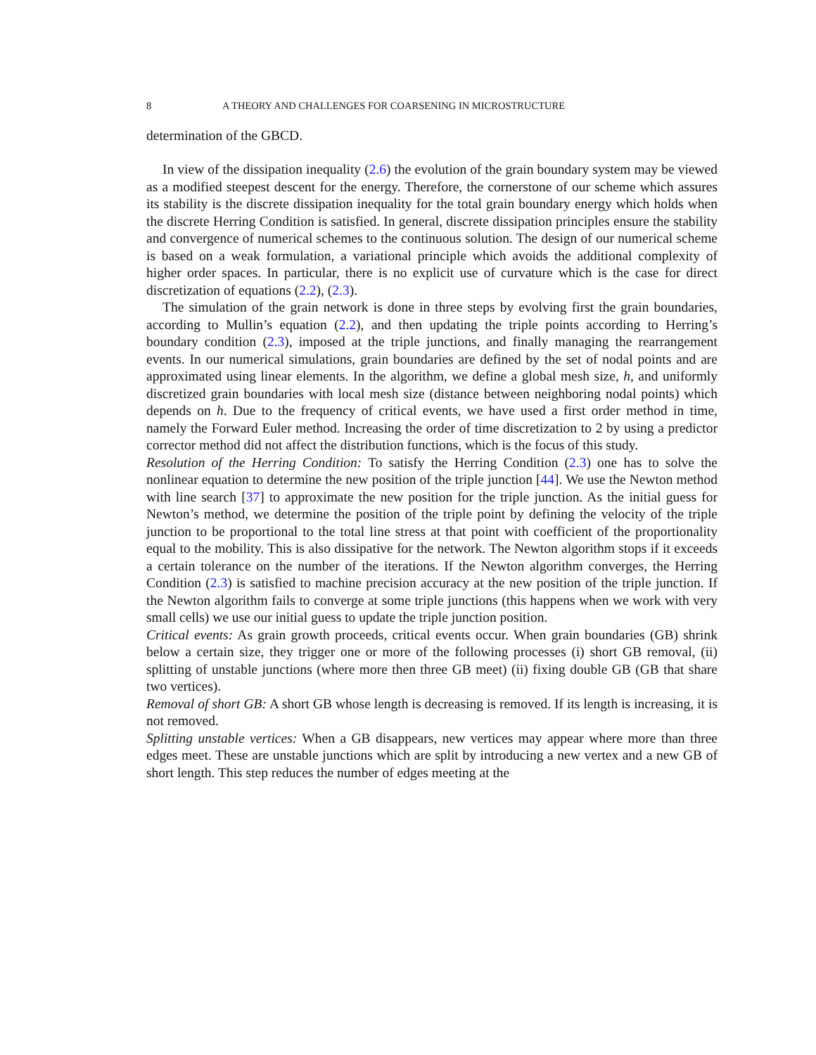8 A THEORY AND CHALLENGES FOR COARSENING IN MICROSTRUCTURE
determination of the GBCD.
In view of the dissipation inequality (2.6) the evolution of the grain boundary system may be viewed as a modified steepest descent for the energy. Therefore, the cornerstone of our scheme which assures its stability is the discrete dissipation inequality for the total grain boundary energy which holds when the discrete Herring Condition is satisfied. In general, discrete dissipation principles ensure the stability and convergence of numerical schemes to the continuous solution. The design of our numerical scheme is based on a weak formulation, a variational principle which avoids the additional complexity of higher order spaces. In particular, there is no explicit use of curvature which is the case for direct discretization of equations (2.2), (2.3).
The simulation of the grain network is done in three steps by evolving first the grain boundaries, according to Mullin’s equation (2.2), and then updating the triple points according to Herring’s boundary condition (2.3), imposed at the triple junctions, and finally managing the rearrangement events. In our numerical simulations, grain boundaries are defined by the set of nodal points and are approximated using linear elements. In the algorithm, we define a global mesh size, h, and uniformly discretized grain boundaries with local mesh size (distance between neighboring nodal points) which depends on h. Due to the frequency of critical events, we have used a first order method in time, namely the Forward Euler method. Increasing the order of time discretization to 2 by using a predictor corrector method did not affect the distribution functions, which is the focus of this study.
Resolution of the Herring Condition: To satisfy the Herring Condition (2.3) one has to solve the nonlinear equation to determine the new position of the triple junction [44]. We use the Newton method with line search [37] to approximate the new position for the triple junction. As the initial guess for Newton’s method, we determine the position of the triple point by defining the velocity of the triple junction to be proportional to the total line stress at that point with coefficient of the proportionality equal to the mobility. This is also dissipative for the network. The Newton algorithm stops if it exceeds a certain tolerance on the number of the iterations. If the Newton algorithm converges, the Herring Condition (2.3) is satisfied to machine precision accuracy at the new position of the triple junction. If the Newton algorithm fails to converge at some triple junctions (this happens when we work with very small cells) we use our initial guess to update the triple junction position.
Critical events: As grain growth proceeds, critical events occur. When grain boundaries (GB) shrink below a certain size, they trigger one or more of the following processes (i) short GB removal, (ii) splitting of unstable junctions (where more then three GB meet) (ii) fixing double GB (GB that share two vertices).
Removal of short GB: A short GB whose length is decreasing is removed. If its length is increasing, it is not removed.
Splitting unstable vertices: When a GB disappears, new vertices may appear where more than three edges meet. These are unstable junctions which are split by introducing a new vertex and a new GB of short length. This step reduces the number of edges meeting at the